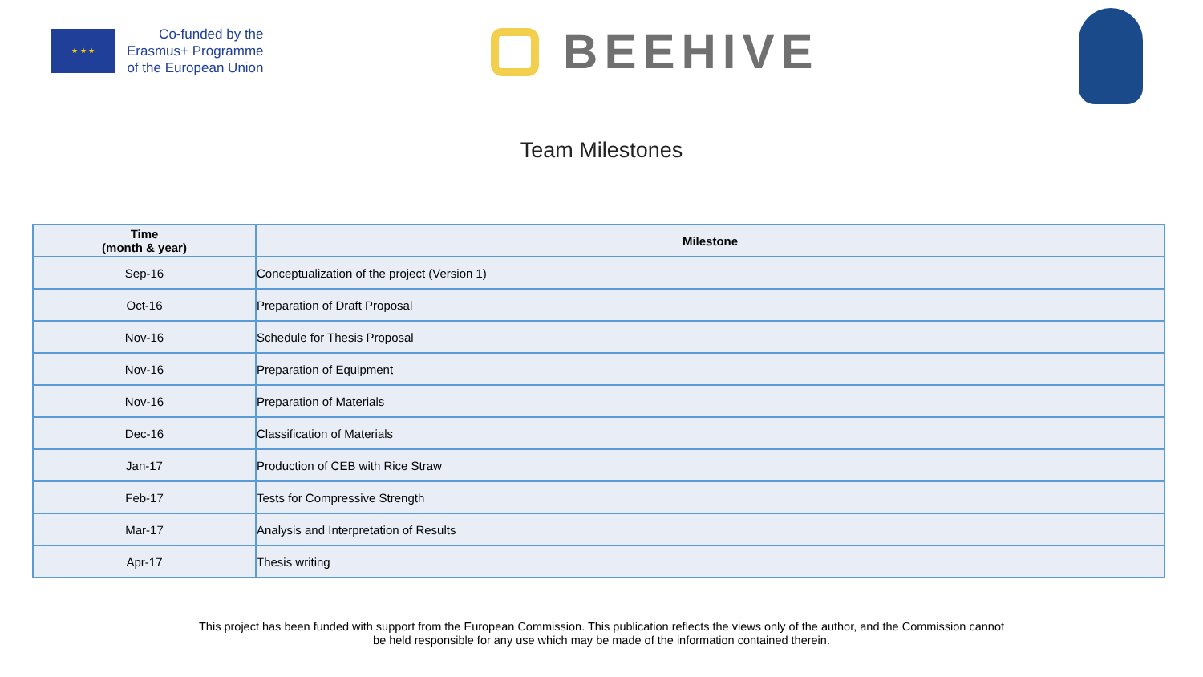★ ★ ★
Co-funded by the
Erasmus+ Programme
of the European Union
BEEHIVE
Team Milestones
| Time (month & year) | Milestone |
| --- | --- |
| Sep-16 | Conceptualization of the project (Version 1) |
| Oct-16 | Preparation of Draft Proposal |
| Nov-16 | Schedule for Thesis Proposal |
| Nov-16 | Preparation of Equipment |
| Nov-16 | Preparation of Materials |
| Dec-16 | Classification of Materials |
| Jan-17 | Production of CEB with Rice Straw |
| Feb-17 | Tests for Compressive Strength |
| Mar-17 | Analysis and Interpretation of Results |
| Apr-17 | Thesis writing |
This project has been funded with support from the European Commission. This publication reflects the views only of the author, and the Commission cannot
be held responsible for any use which may be made of the information contained therein.